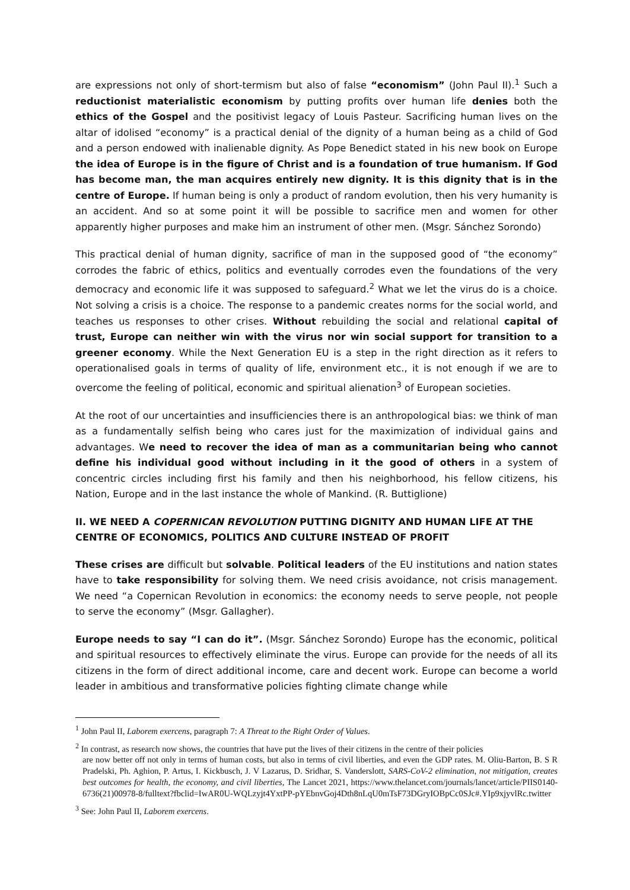are expressions not only of short-termism but also of false “economism” (John Paul II).<sup>1</sup> Such a reductionist materialistic economism by putting profits over human life denies both the ethics of the Gospel and the positivist legacy of Louis Pasteur. Sacrificing human lives on the altar of idolised “economy” is a practical denial of the dignity of a human being as a child of God and a person endowed with inalienable dignity. As Pope Benedict stated in his new book on Europe the idea of Europe is in the figure of Christ and is a foundation of true humanism. If God has become man, the man acquires entirely new dignity. It is this dignity that is in the centre of Europe. If human being is only a product of random evolution, then his very humanity is an accident. And so at some point it will be possible to sacrifice men and women for other apparently higher purposes and make him an instrument of other men. (Msgr. Sánchez Sorondo)
This practical denial of human dignity, sacrifice of man in the supposed good of “the economy” corrodes the fabric of ethics, politics and eventually corrodes even the foundations of the very democracy and economic life it was supposed to safeguard.<sup>2</sup> What we let the virus do is a choice. Not solving a crisis is a choice. The response to a pandemic creates norms for the social world, and teaches us responses to other crises. Without rebuilding the social and relational capital of trust, Europe can neither win with the virus nor win social support for transition to a greener economy. While the Next Generation EU is a step in the right direction as it refers to operationalised goals in terms of quality of life, environment etc., it is not enough if we are to overcome the feeling of political, economic and spiritual alienation<sup>3</sup> of European societies.
At the root of our uncertainties and insufficiencies there is an anthropological bias: we think of man as a fundamentally selfish being who cares just for the maximization of individual gains and advantages. We need to recover the idea of man as a communitarian being who cannot define his individual good without including in it the good of others in a system of concentric circles including first his family and then his neighborhood, his fellow citizens, his Nation, Europe and in the last instance the whole of Mankind. (R. Buttiglione)
II. WE NEED A COPERNICAN REVOLUTION PUTTING DIGNITY AND HUMAN LIFE AT THE CENTRE OF ECONOMICS, POLITICS AND CULTURE INSTEAD OF PROFIT
These crises are difficult but solvable. Political leaders of the EU institutions and nation states have to take responsibility for solving them. We need crisis avoidance, not crisis management. We need “a Copernican Revolution in economics: the economy needs to serve people, not people to serve the economy” (Msgr. Gallagher).
Europe needs to say “I can do it”. (Msgr. Sánchez Sorondo) Europe has the economic, political and spiritual resources to effectively eliminate the virus. Europe can provide for the needs of all its citizens in the form of direct additional income, care and decent work. Europe can become a world leader in ambitious and transformative policies fighting climate change while
<sup>1</sup> John Paul II, Laborem exercens, paragraph 7: A Threat to the Right Order of Values.
<sup>2</sup> In contrast, as research now shows, the countries that have put the lives of their citizens in the centre of their policies
are now better off not only in terms of human costs, but also in terms of civil liberties, and even the GDP rates. M. Oliu-Barton, B. S R Pradelski, Ph. Aghion, P. Artus, I. Kickbusch, J. V Lazarus, D. Sridhar, S. Vanderslott, SARS-CoV-2 elimination, not mitigation, creates best outcomes for health, the economy, and civil liberties, The Lancet 2021, https://www.thelancet.com/journals/lancet/article/PIIS0140-6736(21)00978-8/fulltext?fbclid=IwAR0U-WQLzyjt4YxtPP-pYEbnvGoj4Dth8nLqU0mTsF73DGryIOBpCc0SJc#.YIp9xjyvlRc.twitter
<sup>3</sup> See: John Paul II, Laborem exercens.